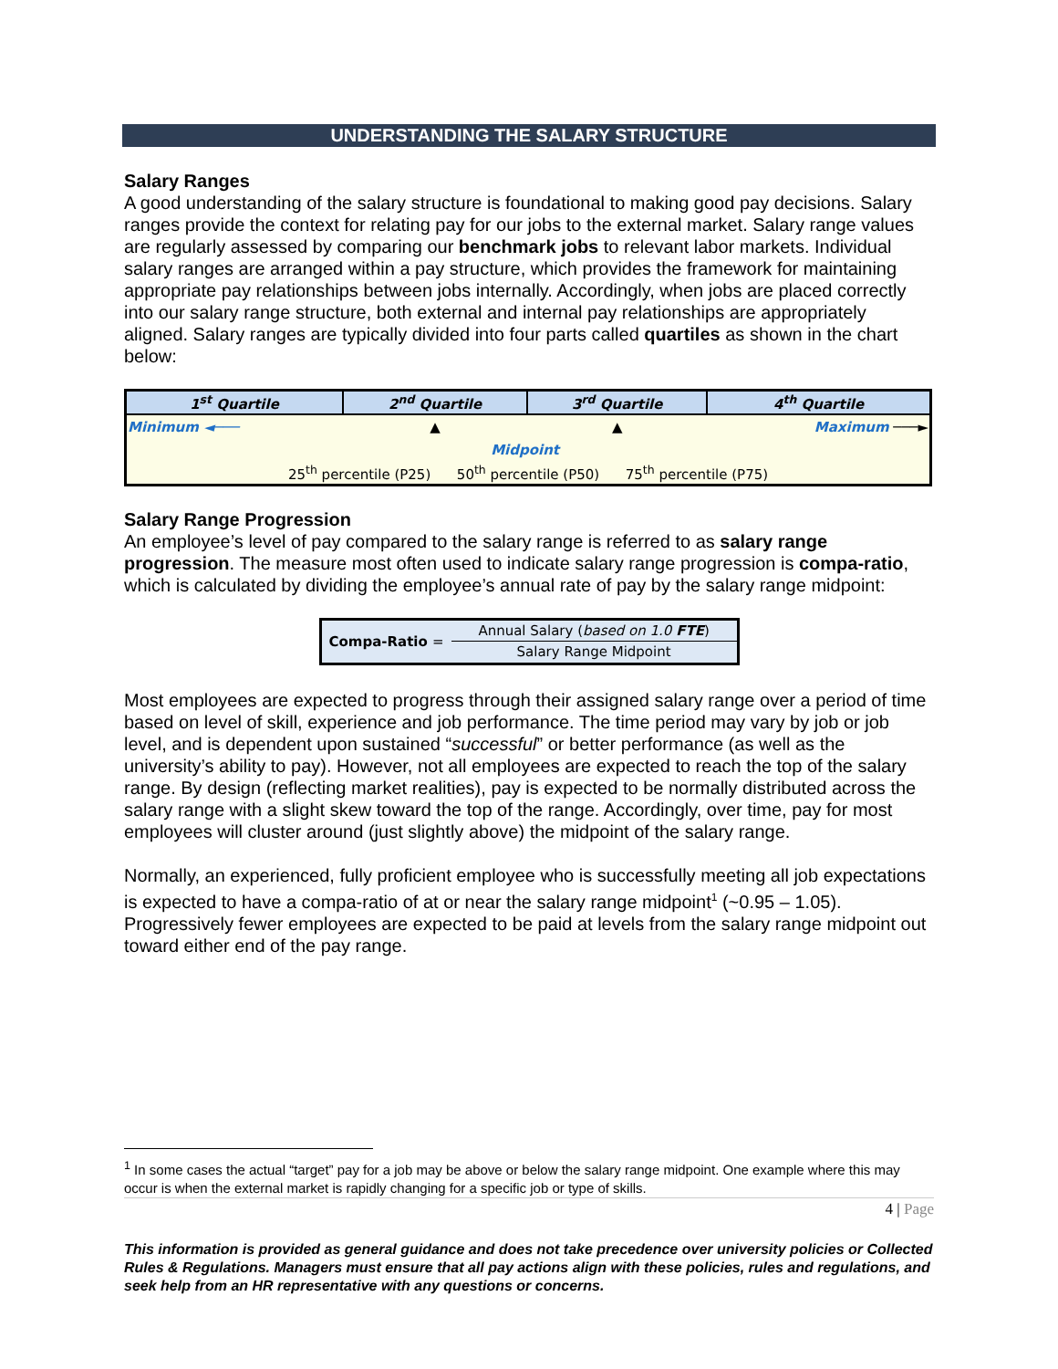UNDERSTANDING THE SALARY STRUCTURE
Salary Ranges
A good understanding of the salary structure is foundational to making good pay decisions. Salary ranges provide the context for relating pay for our jobs to the external market. Salary range values are regularly assessed by comparing our benchmark jobs to relevant labor markets. Individual salary ranges are arranged within a pay structure, which provides the framework for maintaining appropriate pay relationships between jobs internally. Accordingly, when jobs are placed correctly into our salary range structure, both external and internal pay relationships are appropriately aligned. Salary ranges are typically divided into four parts called quartiles as shown in the chart below:
| 1<sup>st</sup> Quartile | 2<sup>nd</sup> Quartile | 3<sup>rd</sup> Quartile | 4<sup>th</sup> Quartile |
| --- | --- | --- | --- |
| Minimum ◄─── | ▲ | ▲ | Maximum ───► |
| | Midpoint | | |
| 25<sup>th</sup> percentile (P25) 50<sup>th</sup> percentile (P50) 75<sup>th</sup> percentile (P75) | | | |
Salary Range Progression
An employee’s level of pay compared to the salary range is referred to as salary range progression. The measure most often used to indicate salary range progression is compa-ratio, which is calculated by dividing the employee’s annual rate of pay by the salary range midpoint:
Compa-Ratio =
Annual Salary (based on 1.0 FTE)
Salary Range Midpoint
Most employees are expected to progress through their assigned salary range over a period of time based on level of skill, experience and job performance. The time period may vary by job or job level, and is dependent upon sustained “successful” or better performance (as well as the university’s ability to pay). However, not all employees are expected to reach the top of the salary range. By design (reflecting market realities), pay is expected to be normally distributed across the salary range with a slight skew toward the top of the range. Accordingly, over time, pay for most employees will cluster around (just slightly above) the midpoint of the salary range.
Normally, an experienced, fully proficient employee who is successfully meeting all job expectations is expected to have a compa-ratio of at or near the salary range midpoint<sup>1</sup> (~0.95 – 1.05). Progressively fewer employees are expected to be paid at levels from the salary range midpoint out toward either end of the pay range.
<sup>1</sup> In some cases the actual “target” pay for a job may be above or below the salary range midpoint. One example where this may occur is when the external market is rapidly changing for a specific job or type of skills.
4 | Page
This information is provided as general guidance and does not take precedence over university policies or Collected Rules & Regulations. Managers must ensure that all pay actions align with these policies, rules and regulations, and seek help from an HR representative with any questions or concerns.